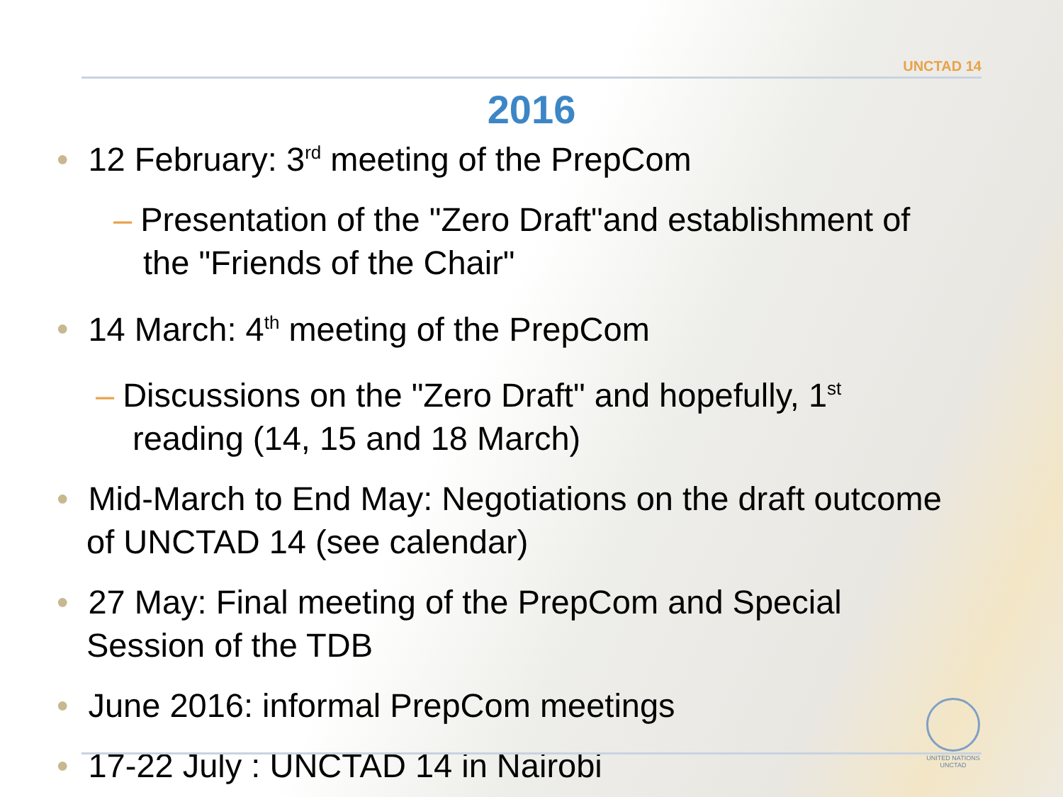UNCTAD 14
2016
• 12 February: 3<sup>rd</sup> meeting of the PrepCom
– Presentation of the "Zero Draft"and establishment of
the "Friends of the Chair"
• 14 March: 4<sup>th</sup> meeting of the PrepCom
– Discussions on the "Zero Draft" and hopefully, 1<sup>st</sup>
reading (14, 15 and 18 March)
• Mid-March to End May: Negotiations on the draft outcome
of UNCTAD 14 (see calendar)
• 27 May: Final meeting of the PrepCom and Special
Session of the TDB
• June 2016: informal PrepCom meetings
• 17-22 July : UNCTAD 14 in Nairobi
UNITED NATIONS
UNCTAD